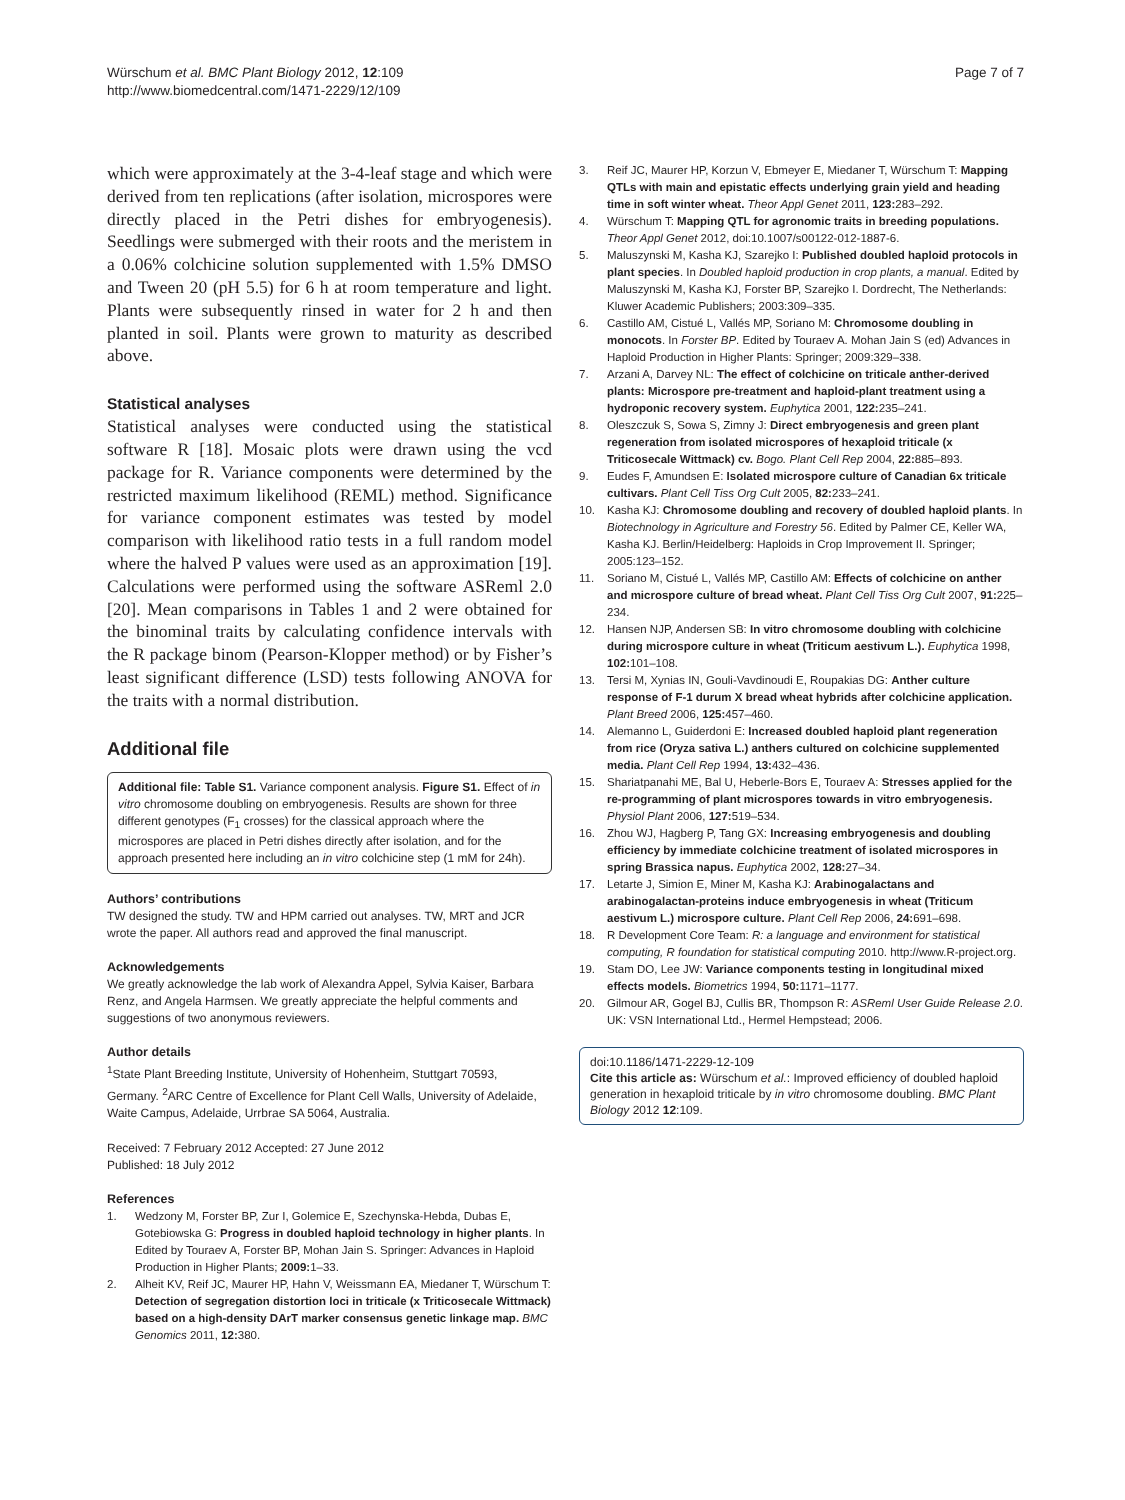Würschum et al. BMC Plant Biology 2012, 12:109
http://www.biomedcentral.com/1471-2229/12/109
Page 7 of 7
which were approximately at the 3-4-leaf stage and which were derived from ten replications (after isolation, microspores were directly placed in the Petri dishes for embryogenesis). Seedlings were submerged with their roots and the meristem in a 0.06% colchicine solution supplemented with 1.5% DMSO and Tween 20 (pH 5.5) for 6 h at room temperature and light. Plants were subsequently rinsed in water for 2 h and then planted in soil. Plants were grown to maturity as described above.
Statistical analyses
Statistical analyses were conducted using the statistical software R [18]. Mosaic plots were drawn using the vcd package for R. Variance components were determined by the restricted maximum likelihood (REML) method. Significance for variance component estimates was tested by model comparison with likelihood ratio tests in a full random model where the halved P values were used as an approximation [19]. Calculations were performed using the software ASReml 2.0 [20]. Mean comparisons in Tables 1 and 2 were obtained for the binominal traits by calculating confidence intervals with the R package binom (Pearson-Klopper method) or by Fisher’s least significant difference (LSD) tests following ANOVA for the traits with a normal distribution.
Additional file
Additional file: Table S1. Variance component analysis. Figure S1. Effect of in vitro chromosome doubling on embryogenesis. Results are shown for three different genotypes (F<sub>1</sub> crosses) for the classical approach where the microspores are placed in Petri dishes directly after isolation, and for the approach presented here including an in vitro colchicine step (1 mM for 24h).
Authors’ contributions
TW designed the study. TW and HPM carried out analyses. TW, MRT and JCR wrote the paper. All authors read and approved the final manuscript.
Acknowledgements
We greatly acknowledge the lab work of Alexandra Appel, Sylvia Kaiser, Barbara Renz, and Angela Harmsen. We greatly appreciate the helpful comments and suggestions of two anonymous reviewers.
Author details
<sup>1</sup> State Plant Breeding Institute, University of Hohenheim, Stuttgart 70593, Germany. <sup>2</sup>ARC Centre of Excellence for Plant Cell Walls, University of Adelaide, Waite Campus, Adelaide, Urrbrae SA 5064, Australia.
Received: 7 February 2012 Accepted: 27 June 2012
Published: 18 July 2012
References
1. Wedzony M, Forster BP, Zur I, Golemice E, Szechynska-Hebda, Dubas E, Gotebiowska G: Progress in doubled haploid technology in higher plants. In Edited by Touraev A, Forster BP, Mohan Jain S. Springer: Advances in Haploid Production in Higher Plants; 2009: 1–33.
2. Alheit KV, Reif JC, Maurer HP, Hahn V, Weissmann EA, Miedaner T, Würschum T: Detection of segregation distortion loci in triticale (x Triticosecale Wittmack) based on a high-density DArT marker consensus genetic linkage map. BMC Genomics 2011, 12: 380.
3. Reif JC, Maurer HP, Korzun V, Ebmeyer E, Miedaner T, Würschum T: Mapping QTLs with main and epistatic effects underlying grain yield and heading time in soft winter wheat. Theor Appl Genet 2011, 123: 283–292.
4. Würschum T: Mapping QTL for agronomic traits in breeding populations. Theor Appl Genet 2012, doi:10.1007/s00122-012-1887-6.
5. Maluszynski M, Kasha KJ, Szarejko I: Published doubled haploid protocols in plant species. In Doubled haploid production in crop plants, a manual. Edited by Maluszynski M, Kasha KJ, Forster BP, Szarejko I. Dordrecht, The Netherlands: Kluwer Academic Publishers; 2003:309–335.
6. Castillo AM, Cistué L, Vallés MP, Soriano M: Chromosome doubling in monocots. In Forster BP. Edited by Touraev A. Mohan Jain S (ed) Advances in Haploid Production in Higher Plants: Springer; 2009:329–338.
7. Arzani A, Darvey NL: The effect of colchicine on triticale anther-derived plants: Microspore pre-treatment and haploid-plant treatment using a hydroponic recovery system. Euphytica 2001, 122: 235–241.
8. Oleszczuk S, Sowa S, Zimny J: Direct embryogenesis and green plant regeneration from isolated microspores of hexaploid triticale (x Triticosecale Wittmack) cv. Bogo. Plant Cell Rep 2004, 22: 885–893.
9. Eudes F, Amundsen E: Isolated microspore culture of Canadian 6x triticale cultivars. Plant Cell Tiss Org Cult 2005, 82: 233–241.
10. Kasha KJ: Chromosome doubling and recovery of doubled haploid plants. In Biotechnology in Agriculture and Forestry 56. Edited by Palmer CE, Keller WA, Kasha KJ. Berlin/Heidelberg: Haploids in Crop Improvement II. Springer; 2005:123–152.
11. Soriano M, Cistué L, Vallés MP, Castillo AM: Effects of colchicine on anther and microspore culture of bread wheat. Plant Cell Tiss Org Cult 2007, 91: 225–234.
12. Hansen NJP, Andersen SB: In vitro chromosome doubling with colchicine during microspore culture in wheat (Triticum aestivum L.). Euphytica 1998, 102: 101–108.
13. Tersi M, Xynias IN, Gouli-Vavdinoudi E, Roupakias DG: Anther culture response of F-1 durum X bread wheat hybrids after colchicine application. Plant Breed 2006, 125: 457–460.
14. Alemanno L, Guiderdoni E: Increased doubled haploid plant regeneration from rice (Oryza sativa L.) anthers cultured on colchicine supplemented media. Plant Cell Rep 1994, 13: 432–436.
15. Shariatpanahi ME, Bal U, Heberle-Bors E, Touraev A: Stresses applied for the re-programming of plant microspores towards in vitro embryogenesis. Physiol Plant 2006, 127: 519–534.
16. Zhou WJ, Hagberg P, Tang GX: Increasing embryogenesis and doubling efficiency by immediate colchicine treatment of isolated microspores in spring Brassica napus. Euphytica 2002, 128: 27–34.
17. Letarte J, Simion E, Miner M, Kasha KJ: Arabinogalactans and arabinogalactan-proteins induce embryogenesis in wheat (Triticum aestivum L.) microspore culture. Plant Cell Rep 2006, 24: 691–698.
18. R Development Core Team: R: a language and environment for statistical computing, R foundation for statistical computing 2010. http://www.R-project.org.
19. Stam DO, Lee JW: Variance components testing in longitudinal mixed effects models. Biometrics 1994, 50: 1171–1177.
20. Gilmour AR, Gogel BJ, Cullis BR, Thompson R: ASReml User Guide Release 2.0. UK: VSN International Ltd., Hermel Hempstead; 2006.
doi:10.1186/1471-2229-12-109
Cite this article as: Würschum et al.: Improved efficiency of doubled haploid generation in hexaploid triticale by in vitro chromosome doubling. BMC Plant Biology 2012 12:109.